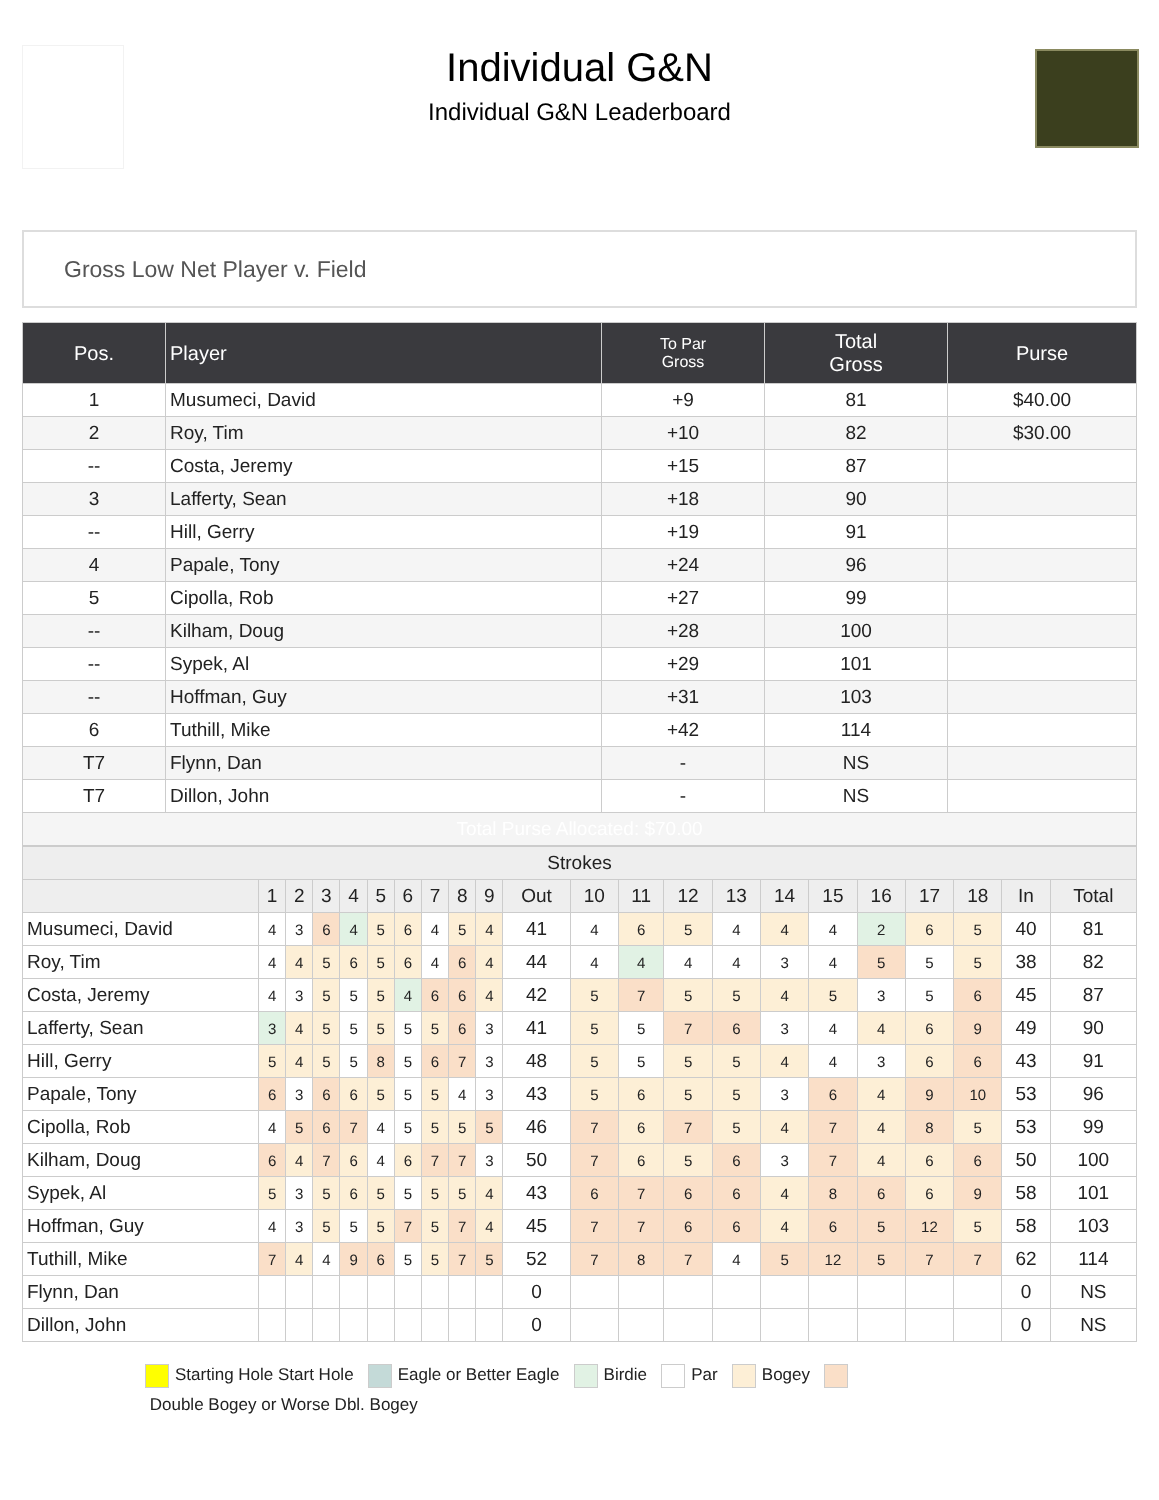Individual G&N
Individual G&N Leaderboard
Gross Low Net Player v. Field
| Pos. | Player | To Par Gross | Total Gross | Purse |
| --- | --- | --- | --- | --- |
| 1 | Musumeci, David | +9 | 81 | $40.00 |
| 2 | Roy, Tim | +10 | 82 | $30.00 |
| -- | Costa, Jeremy | +15 | 87 | |
| 3 | Lafferty, Sean | +18 | 90 | |
| -- | Hill, Gerry | +19 | 91 | |
| 4 | Papale, Tony | +24 | 96 | |
| 5 | Cipolla, Rob | +27 | 99 | |
| -- | Kilham, Doug | +28 | 100 | |
| -- | Sypek, Al | +29 | 101 | |
| -- | Hoffman, Guy | +31 | 103 | |
| 6 | Tuthill, Mike | +42 | 114 | |
| T7 | Flynn, Dan | - | NS | |
| T7 | Dillon, John | - | NS | |
| Total Purse Allocated: $70.00 | | | | |
| Strokes | | | | | | | | | | | | | | | | | | | | | |
| --- | --- | --- | --- | --- | --- | --- | --- | --- | --- | --- | --- | --- | --- | --- | --- | --- | --- | --- | --- | --- | --- |
| | 1 | 2 | 3 | 4 | 5 | 6 | 7 | 8 | 9 | Out | 10 | 11 | 12 | 13 | 14 | 15 | 16 | 17 | 18 | In | Total |
| Musumeci, David | 4 | 3 | 6 | 4 | 5 | 6 | 4 | 5 | 4 | 41 | 4 | 6 | 5 | 4 | 4 | 4 | 2 | 6 | 5 | 40 | 81 |
| Roy, Tim | 4 | 4 | 5 | 6 | 5 | 6 | 4 | 6 | 4 | 44 | 4 | 4 | 4 | 4 | 3 | 4 | 5 | 5 | 5 | 38 | 82 |
| Costa, Jeremy | 4 | 3 | 5 | 5 | 5 | 4 | 6 | 6 | 4 | 42 | 5 | 7 | 5 | 5 | 4 | 5 | 3 | 5 | 6 | 45 | 87 |
| Lafferty, Sean | 3 | 4 | 5 | 5 | 5 | 5 | 5 | 6 | 3 | 41 | 5 | 5 | 7 | 6 | 3 | 4 | 4 | 6 | 9 | 49 | 90 |
| Hill, Gerry | 5 | 4 | 5 | 5 | 8 | 5 | 6 | 7 | 3 | 48 | 5 | 5 | 5 | 5 | 4 | 4 | 3 | 6 | 6 | 43 | 91 |
| Papale, Tony | 6 | 3 | 6 | 6 | 5 | 5 | 5 | 4 | 3 | 43 | 5 | 6 | 5 | 5 | 3 | 6 | 4 | 9 | 10 | 53 | 96 |
| Cipolla, Rob | 4 | 5 | 6 | 7 | 4 | 5 | 5 | 5 | 5 | 46 | 7 | 6 | 7 | 5 | 4 | 7 | 4 | 8 | 5 | 53 | 99 |
| Kilham, Doug | 6 | 4 | 7 | 6 | 4 | 6 | 7 | 7 | 3 | 50 | 7 | 6 | 5 | 6 | 3 | 7 | 4 | 6 | 6 | 50 | 100 |
| Sypek, Al | 5 | 3 | 5 | 6 | 5 | 5 | 5 | 5 | 4 | 43 | 6 | 7 | 6 | 6 | 4 | 8 | 6 | 6 | 9 | 58 | 101 |
| Hoffman, Guy | 4 | 3 | 5 | 5 | 5 | 7 | 5 | 7 | 4 | 45 | 7 | 7 | 6 | 6 | 4 | 6 | 5 | 12 | 5 | 58 | 103 |
| Tuthill, Mike | 7 | 4 | 4 | 9 | 6 | 5 | 5 | 7 | 5 | 52 | 7 | 8 | 7 | 4 | 5 | 12 | 5 | 7 | 7 | 62 | 114 |
| Flynn, Dan | | | | | | | | | | 0 | | | | | | | | | | 0 | NS |
| Dillon, John | | | | | | | | | | 0 | | | | | | | | | | 0 | NS |
Starting Hole Start Hole Eagle or Better Eagle Birdie Par Bogey
Double Bogey or Worse Dbl. Bogey